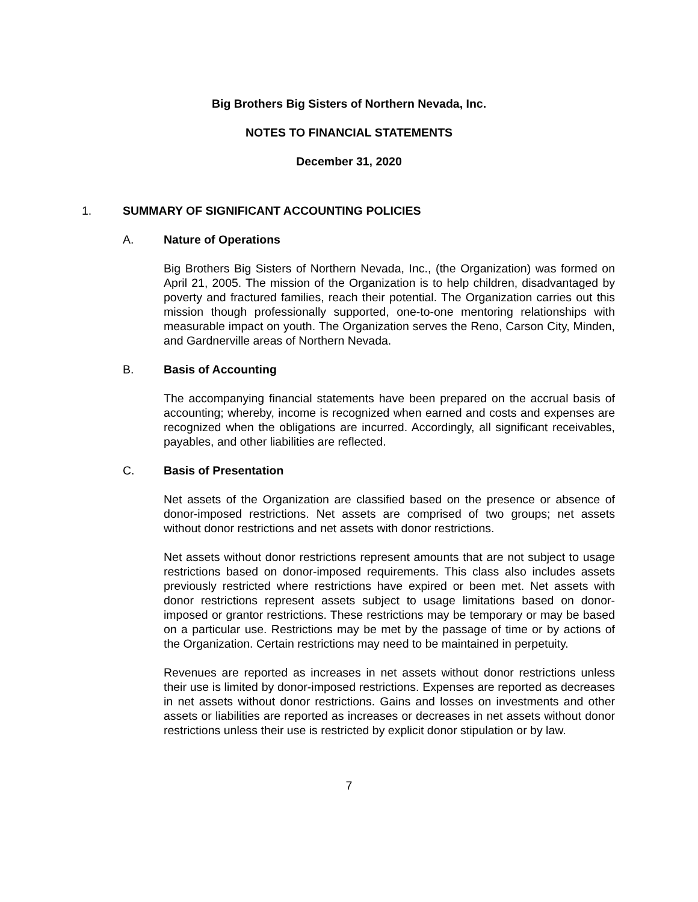Big Brothers Big Sisters of Northern Nevada, Inc.
NOTES TO FINANCIAL STATEMENTS
December 31, 2020
1. SUMMARY OF SIGNIFICANT ACCOUNTING POLICIES
A. Nature of Operations
Big Brothers Big Sisters of Northern Nevada, Inc., (the Organization) was formed on April 21, 2005. The mission of the Organization is to help children, disadvantaged by poverty and fractured families, reach their potential. The Organization carries out this mission though professionally supported, one-to-one mentoring relationships with measurable impact on youth. The Organization serves the Reno, Carson City, Minden, and Gardnerville areas of Northern Nevada.
B. Basis of Accounting
The accompanying financial statements have been prepared on the accrual basis of accounting; whereby, income is recognized when earned and costs and expenses are recognized when the obligations are incurred. Accordingly, all significant receivables, payables, and other liabilities are reflected.
C. Basis of Presentation
Net assets of the Organization are classified based on the presence or absence of donor-imposed restrictions. Net assets are comprised of two groups; net assets without donor restrictions and net assets with donor restrictions.
Net assets without donor restrictions represent amounts that are not subject to usage restrictions based on donor-imposed requirements. This class also includes assets previously restricted where restrictions have expired or been met. Net assets with donor restrictions represent assets subject to usage limitations based on donor-imposed or grantor restrictions. These restrictions may be temporary or may be based on a particular use. Restrictions may be met by the passage of time or by actions of the Organization. Certain restrictions may need to be maintained in perpetuity.
Revenues are reported as increases in net assets without donor restrictions unless their use is limited by donor-imposed restrictions. Expenses are reported as decreases in net assets without donor restrictions. Gains and losses on investments and other assets or liabilities are reported as increases or decreases in net assets without donor restrictions unless their use is restricted by explicit donor stipulation or by law.
7